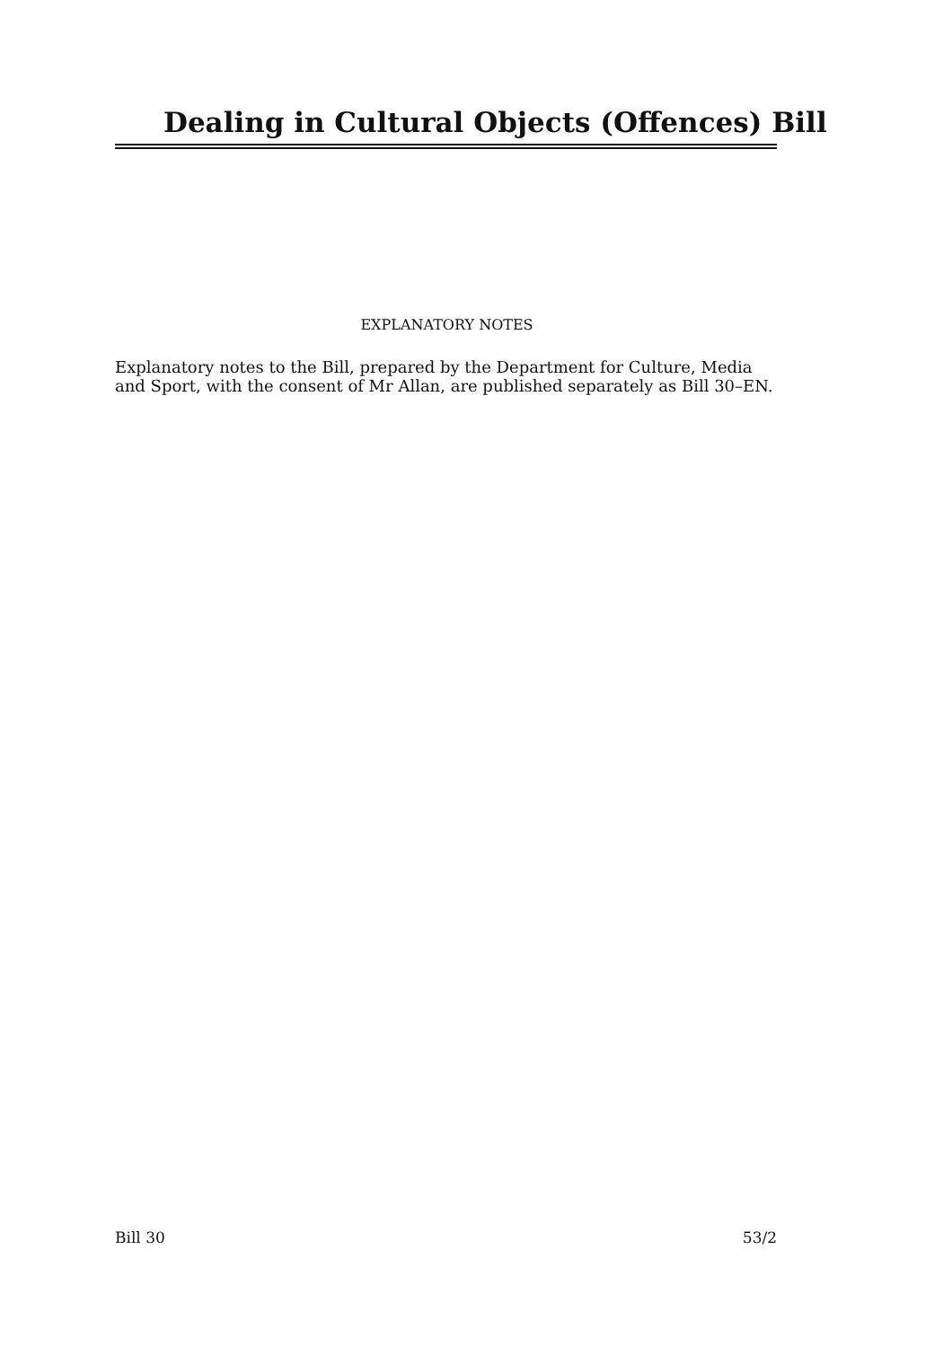Dealing in Cultural Objects (Offences) Bill
EXPLANATORY NOTES
Explanatory notes to the Bill, prepared by the Department for Culture, Media and Sport, with the consent of Mr Allan, are published separately as Bill 30–EN.
Bill 30 53/2